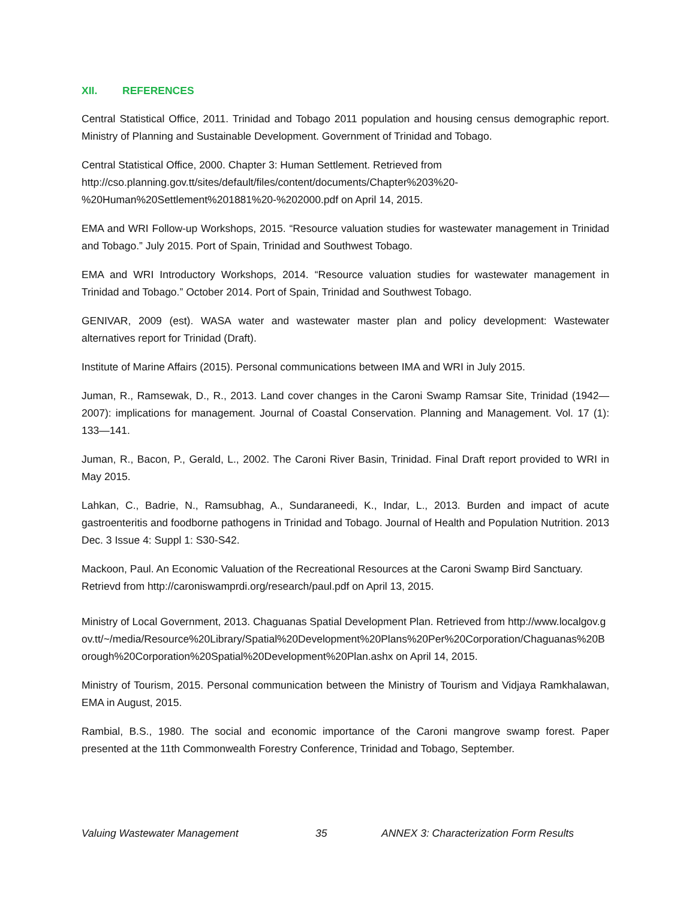XII. REFERENCES
Central Statistical Office, 2011. Trinidad and Tobago 2011 population and housing census demographic report. Ministry of Planning and Sustainable Development. Government of Trinidad and Tobago.
Central Statistical Office, 2000. Chapter 3: Human Settlement. Retrieved from http://cso.planning.gov.tt/sites/default/files/content/documents/Chapter%203%20-%20Human%20Settlement%201881%20-%202000.pdf on April 14, 2015.
EMA and WRI Follow-up Workshops, 2015. “Resource valuation studies for wastewater management in Trinidad and Tobago.” July 2015. Port of Spain, Trinidad and Southwest Tobago.
EMA and WRI Introductory Workshops, 2014. “Resource valuation studies for wastewater management in Trinidad and Tobago.” October 2014. Port of Spain, Trinidad and Southwest Tobago.
GENIVAR, 2009 (est). WASA water and wastewater master plan and policy development: Wastewater alternatives report for Trinidad (Draft).
Institute of Marine Affairs (2015). Personal communications between IMA and WRI in July 2015.
Juman, R., Ramsewak, D., R., 2013. Land cover changes in the Caroni Swamp Ramsar Site, Trinidad (1942—2007): implications for management. Journal of Coastal Conservation. Planning and Management. Vol. 17 (1): 133—141.
Juman, R., Bacon, P., Gerald, L., 2002. The Caroni River Basin, Trinidad. Final Draft report provided to WRI in May 2015.
Lahkan, C., Badrie, N., Ramsubhag, A., Sundaraneedi, K., Indar, L., 2013. Burden and impact of acute gastroenteritis and foodborne pathogens in Trinidad and Tobago. Journal of Health and Population Nutrition. 2013 Dec. 3 Issue 4: Suppl 1: S30-S42.
Mackoon, Paul. An Economic Valuation of the Recreational Resources at the Caroni Swamp Bird Sanctuary. Retrievd from http://caroniswamprdi.org/research/paul.pdf on April 13, 2015.
Ministry of Local Government, 2013. Chaguanas Spatial Development Plan. Retrieved from http://www.localgov.gov.tt/~/media/Resource%20Library/Spatial%20Development%20Plans%20Per%20Corporation/Chaguanas%20Borough%20Corporation%20Spatial%20Development%20Plan.ashx on April 14, 2015.
Ministry of Tourism, 2015. Personal communication between the Ministry of Tourism and Vidjaya Ramkhalawan, EMA in August, 2015.
Rambial, B.S., 1980. The social and economic importance of the Caroni mangrove swamp forest. Paper presented at the 11th Commonwealth Forestry Conference, Trinidad and Tobago, September.
Valuing Wastewater Management 35 ANNEX 3: Characterization Form Results